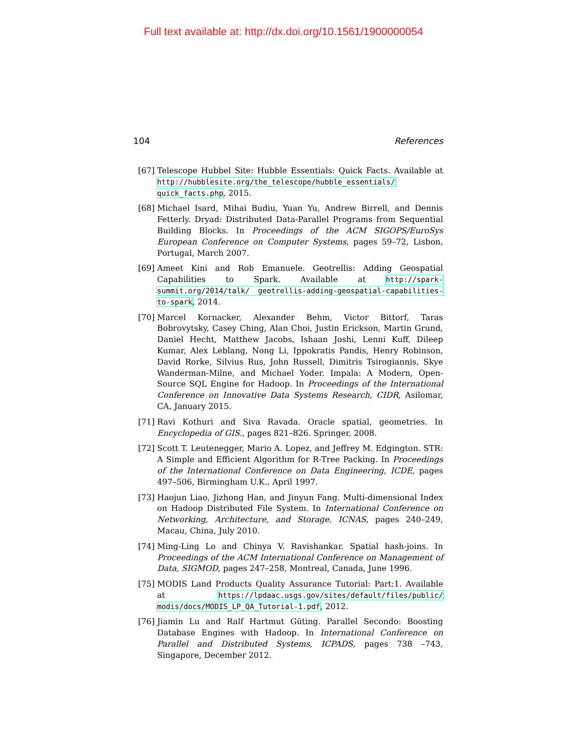Full text available at: http://dx.doi.org/10.1561/1900000054
104 References
[67] Telescope Hubbel Site: Hubble Essentials: Quick Facts. Available at http://hubblesite.org/the_telescope/hubble_essentials/ quick_facts.php, 2015.
[68] Michael Isard, Mihai Budiu, Yuan Yu, Andrew Birrell, and Dennis Fetterly. Dryad: Distributed Data-Parallel Programs from Sequential Building Blocks. In Proceedings of the ACM SIGOPS/EuroSys European Conference on Computer Systems, pages 59–72, Lisbon, Portugal, March 2007.
[69] Ameet Kini and Rob Emanuele. Geotrellis: Adding Geospatial Capabilities to Spark. Available at http://spark-summit.org/2014/talk/ geotrellis-adding-geospatial-capabilities-to-spark, 2014.
[70] Marcel Kornacker, Alexander Behm, Victor Bittorf, Taras Bobrovytsky, Casey Ching, Alan Choi, Justin Erickson, Martin Grund, Daniel Hecht, Matthew Jacobs, Ishaan Joshi, Lenni Kuff, Dileep Kumar, Alex Leblang, Nong Li, Ippokratis Pandis, Henry Robinson, David Rorke, Silvius Rus, John Russell, Dimitris Tsirogiannis, Skye Wanderman-Milne, and Michael Yoder. Impala: A Modern, Open-Source SQL Engine for Hadoop. In Proceedings of the International Conference on Innovative Data Systems Research, CIDR, Asilomar, CA, January 2015.
[71] Ravi Kothuri and Siva Ravada. Oracle spatial, geometries. In Encyclopedia of GIS., pages 821–826. Springer, 2008.
[72] Scott T. Leutenegger, Mario A. Lopez, and Jeffrey M. Edgington. STR: A Simple and Efficient Algorithm for R-Tree Packing. In Proceedings of the International Conference on Data Engineering, ICDE, pages 497–506, Birmingham U.K., April 1997.
[73] Haojun Liao, Jizhong Han, and Jinyun Fang. Multi-dimensional Index on Hadoop Distributed File System. In International Conference on Networking, Architecture, and Storage, ICNAS, pages 240–249, Macau, China, July 2010.
[74] Ming-Ling Lo and Chinya V. Ravishankar. Spatial hash-joins. In Proceedings of the ACM International Conference on Management of Data, SIGMOD, pages 247–258, Montreal, Canada, June 1996.
[75] MODIS Land Products Quality Assurance Tutorial: Part:1. Available at https://lpdaac.usgs.gov/sites/default/files/public/ modis/docs/MODIS_LP_QA_Tutorial-1.pdf, 2012.
[76] Jiamin Lu and Ralf Hartmut Güting. Parallel Secondo: Boosting Database Engines with Hadoop. In International Conference on Parallel and Distributed Systems, ICPADS, pages 738 –743, Singapore, December 2012.